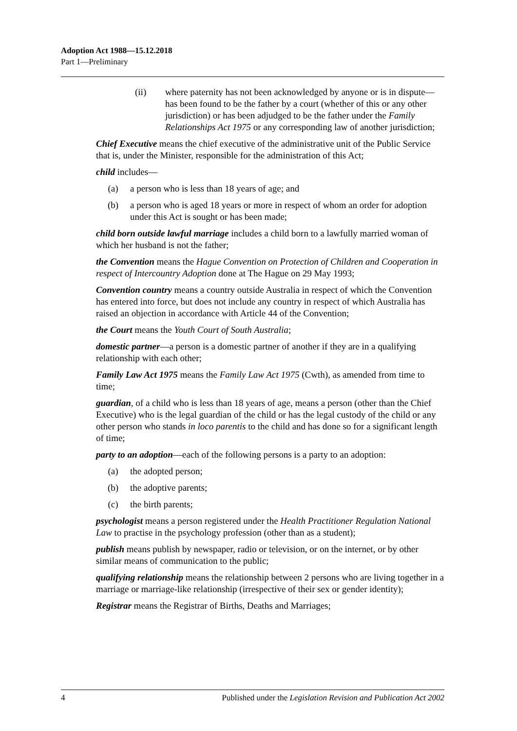Adoption Act 1988—15.12.2018
Part 1—Preliminary
(ii) where paternity has not been acknowledged by anyone or is in dispute—has been found to be the father by a court (whether of this or any other jurisdiction) or has been adjudged to be the father under the Family Relationships Act 1975 or any corresponding law of another jurisdiction;
Chief Executive means the chief executive of the administrative unit of the Public Service that is, under the Minister, responsible for the administration of this Act;
child includes—
(a) a person who is less than 18 years of age; and
(b) a person who is aged 18 years or more in respect of whom an order for adoption under this Act is sought or has been made;
child born outside lawful marriage includes a child born to a lawfully married woman of which her husband is not the father;
the Convention means the Hague Convention on Protection of Children and Cooperation in respect of Intercountry Adoption done at The Hague on 29 May 1993;
Convention country means a country outside Australia in respect of which the Convention has entered into force, but does not include any country in respect of which Australia has raised an objection in accordance with Article 44 of the Convention;
the Court means the Youth Court of South Australia;
domestic partner—a person is a domestic partner of another if they are in a qualifying relationship with each other;
Family Law Act 1975 means the Family Law Act 1975 (Cwth), as amended from time to time;
guardian, of a child who is less than 18 years of age, means a person (other than the Chief Executive) who is the legal guardian of the child or has the legal custody of the child or any other person who stands in loco parentis to the child and has done so for a significant length of time;
party to an adoption—each of the following persons is a party to an adoption:
(a) the adopted person;
(b) the adoptive parents;
(c) the birth parents;
psychologist means a person registered under the Health Practitioner Regulation National Law to practise in the psychology profession (other than as a student);
publish means publish by newspaper, radio or television, or on the internet, or by other similar means of communication to the public;
qualifying relationship means the relationship between 2 persons who are living together in a marriage or marriage-like relationship (irrespective of their sex or gender identity);
Registrar means the Registrar of Births, Deaths and Marriages;
4 Published under the Legislation Revision and Publication Act 2002